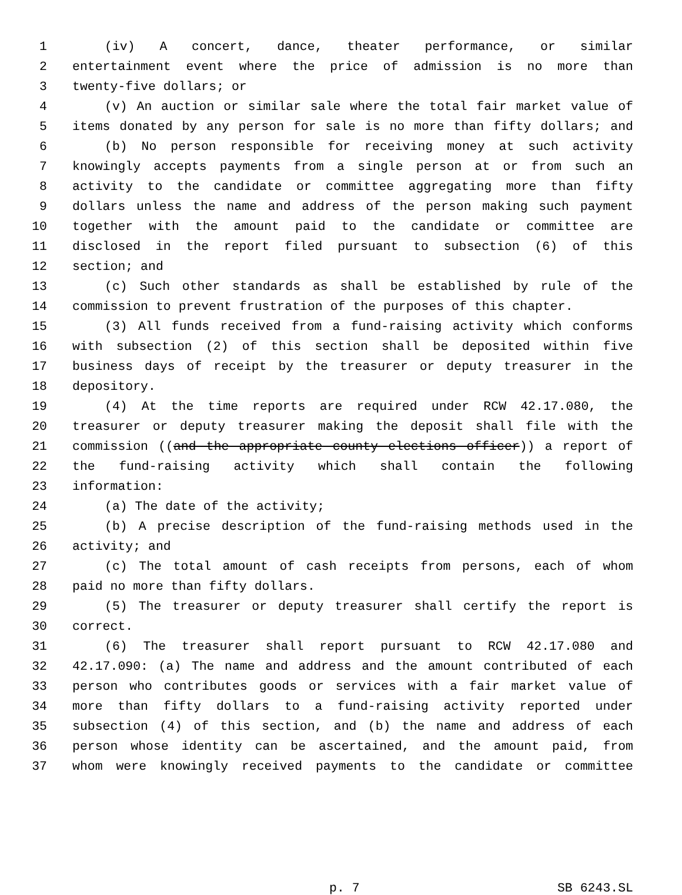1 (iv) A concert, dance, theater performance, or similar
2 entertainment event where the price of admission is no more than
3 twenty-five dollars; or
4 (v) An auction or similar sale where the total fair market value of
5 items donated by any person for sale is no more than fifty dollars; and
6 (b) No person responsible for receiving money at such activity
7 knowingly accepts payments from a single person at or from such an
8 activity to the candidate or committee aggregating more than fifty
9 dollars unless the name and address of the person making such payment
10 together with the amount paid to the candidate or committee are
11 disclosed in the report filed pursuant to subsection (6) of this
12 section; and
13 (c) Such other standards as shall be established by rule of the
14 commission to prevent frustration of the purposes of this chapter.
15 (3) All funds received from a fund-raising activity which conforms
16 with subsection (2) of this section shall be deposited within five
17 business days of receipt by the treasurer or deputy treasurer in the
18 depository.
19 (4) At the time reports are required under RCW 42.17.080, the
20 treasurer or deputy treasurer making the deposit shall file with the
21 commission ((and the appropriate county elections officer)) a report of
22 the fund-raising activity which shall contain the following
23 information:
24 (a) The date of the activity;
25 (b) A precise description of the fund-raising methods used in the
26 activity; and
27 (c) The total amount of cash receipts from persons, each of whom
28 paid no more than fifty dollars.
29 (5) The treasurer or deputy treasurer shall certify the report is
30 correct.
31 (6) The treasurer shall report pursuant to RCW 42.17.080 and
32 42.17.090: (a) The name and address and the amount contributed of each
33 person who contributes goods or services with a fair market value of
34 more than fifty dollars to a fund-raising activity reported under
35 subsection (4) of this section, and (b) the name and address of each
36 person whose identity can be ascertained, and the amount paid, from
37 whom were knowingly received payments to the candidate or committee
p. 7 SB 6243.SL